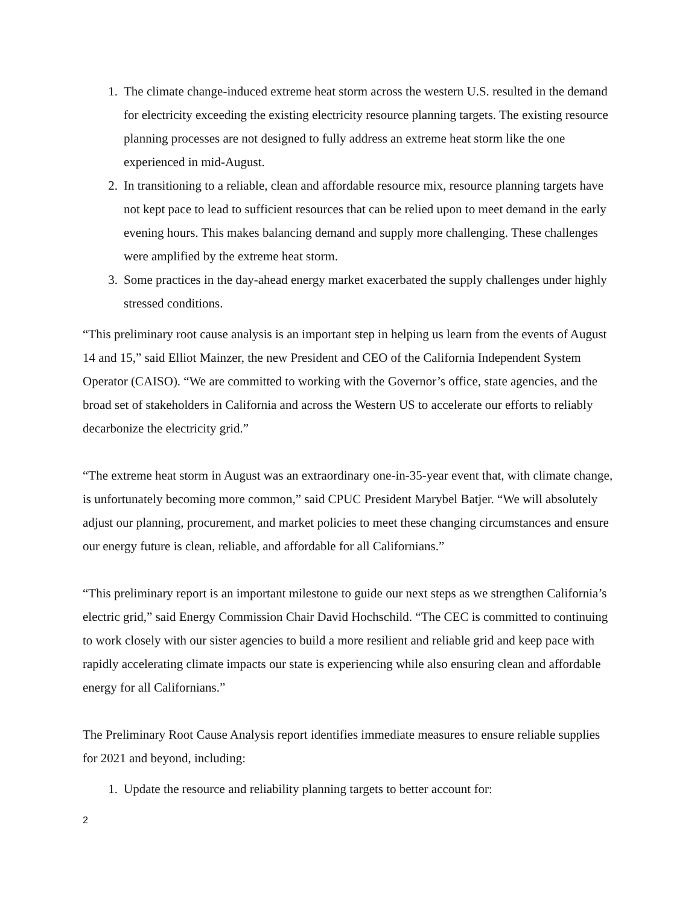1. The climate change-induced extreme heat storm across the western U.S. resulted in the demand for electricity exceeding the existing electricity resource planning targets. The existing resource planning processes are not designed to fully address an extreme heat storm like the one experienced in mid-August.
2. In transitioning to a reliable, clean and affordable resource mix, resource planning targets have not kept pace to lead to sufficient resources that can be relied upon to meet demand in the early evening hours. This makes balancing demand and supply more challenging. These challenges were amplified by the extreme heat storm.
3. Some practices in the day-ahead energy market exacerbated the supply challenges under highly stressed conditions.
“This preliminary root cause analysis is an important step in helping us learn from the events of August 14 and 15,” said Elliot Mainzer, the new President and CEO of the California Independent System Operator (CAISO). “We are committed to working with the Governor’s office, state agencies, and the broad set of stakeholders in California and across the Western US to accelerate our efforts to reliably decarbonize the electricity grid.”
“The extreme heat storm in August was an extraordinary one-in-35-year event that, with climate change, is unfortunately becoming more common,” said CPUC President Marybel Batjer. “We will absolutely adjust our planning, procurement, and market policies to meet these changing circumstances and ensure our energy future is clean, reliable, and affordable for all Californians.”
“This preliminary report is an important milestone to guide our next steps as we strengthen California’s electric grid,” said Energy Commission Chair David Hochschild. “The CEC is committed to continuing to work closely with our sister agencies to build a more resilient and reliable grid and keep pace with rapidly accelerating climate impacts our state is experiencing while also ensuring clean and affordable energy for all Californians.”
The Preliminary Root Cause Analysis report identifies immediate measures to ensure reliable supplies for 2021 and beyond, including:
1. Update the resource and reliability planning targets to better account for:
2